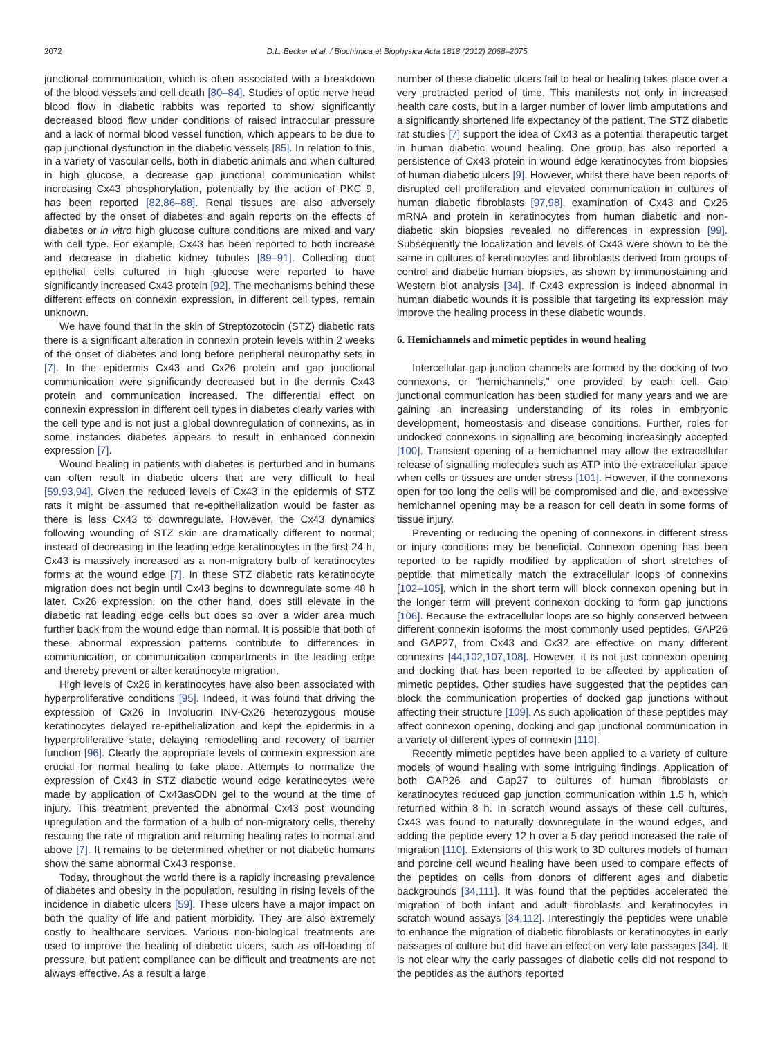2072 D.L. Becker et al. / Biochimica et Biophysica Acta 1818 (2012) 2068–2075
junctional communication, which is often associated with a breakdown of the blood vessels and cell death [80–84]. Studies of optic nerve head blood flow in diabetic rabbits was reported to show significantly decreased blood flow under conditions of raised intraocular pressure and a lack of normal blood vessel function, which appears to be due to gap junctional dysfunction in the diabetic vessels [85]. In relation to this, in a variety of vascular cells, both in diabetic animals and when cultured in high glucose, a decrease gap junctional communication whilst increasing Cx43 phosphorylation, potentially by the action of PKC 9, has been reported [82,86–88]. Renal tissues are also adversely affected by the onset of diabetes and again reports on the effects of diabetes or in vitro high glucose culture conditions are mixed and vary with cell type. For example, Cx43 has been reported to both increase and decrease in diabetic kidney tubules [89–91]. Collecting duct epithelial cells cultured in high glucose were reported to have significantly increased Cx43 protein [92]. The mechanisms behind these different effects on connexin expression, in different cell types, remain unknown.
We have found that in the skin of Streptozotocin (STZ) diabetic rats there is a significant alteration in connexin protein levels within 2 weeks of the onset of diabetes and long before peripheral neuropathy sets in [7]. In the epidermis Cx43 and Cx26 protein and gap junctional communication were significantly decreased but in the dermis Cx43 protein and communication increased. The differential effect on connexin expression in different cell types in diabetes clearly varies with the cell type and is not just a global downregulation of connexins, as in some instances diabetes appears to result in enhanced connexin expression [7].
Wound healing in patients with diabetes is perturbed and in humans can often result in diabetic ulcers that are very difficult to heal [59,93,94]. Given the reduced levels of Cx43 in the epidermis of STZ rats it might be assumed that re-epithelialization would be faster as there is less Cx43 to downregulate. However, the Cx43 dynamics following wounding of STZ skin are dramatically different to normal; instead of decreasing in the leading edge keratinocytes in the first 24 h, Cx43 is massively increased as a non-migratory bulb of keratinocytes forms at the wound edge [7]. In these STZ diabetic rats keratinocyte migration does not begin until Cx43 begins to downregulate some 48 h later. Cx26 expression, on the other hand, does still elevate in the diabetic rat leading edge cells but does so over a wider area much further back from the wound edge than normal. It is possible that both of these abnormal expression patterns contribute to differences in communication, or communication compartments in the leading edge and thereby prevent or alter keratinocyte migration.
High levels of Cx26 in keratinocytes have also been associated with hyperproliferative conditions [95]. Indeed, it was found that driving the expression of Cx26 in Involucrin INV-Cx26 heterozygous mouse keratinocytes delayed re-epithelialization and kept the epidermis in a hyperproliferative state, delaying remodelling and recovery of barrier function [96]. Clearly the appropriate levels of connexin expression are crucial for normal healing to take place. Attempts to normalize the expression of Cx43 in STZ diabetic wound edge keratinocytes were made by application of Cx43asODN gel to the wound at the time of injury. This treatment prevented the abnormal Cx43 post wounding upregulation and the formation of a bulb of non-migratory cells, thereby rescuing the rate of migration and returning healing rates to normal and above [7]. It remains to be determined whether or not diabetic humans show the same abnormal Cx43 response.
Today, throughout the world there is a rapidly increasing prevalence of diabetes and obesity in the population, resulting in rising levels of the incidence in diabetic ulcers [59]. These ulcers have a major impact on both the quality of life and patient morbidity. They are also extremely costly to healthcare services. Various non-biological treatments are used to improve the healing of diabetic ulcers, such as off-loading of pressure, but patient compliance can be difficult and treatments are not always effective. As a result a large
number of these diabetic ulcers fail to heal or healing takes place over a very protracted period of time. This manifests not only in increased health care costs, but in a larger number of lower limb amputations and a significantly shortened life expectancy of the patient. The STZ diabetic rat studies [7] support the idea of Cx43 as a potential therapeutic target in human diabetic wound healing. One group has also reported a persistence of Cx43 protein in wound edge keratinocytes from biopsies of human diabetic ulcers [9]. However, whilst there have been reports of disrupted cell proliferation and elevated communication in cultures of human diabetic fibroblasts [97,98], examination of Cx43 and Cx26 mRNA and protein in keratinocytes from human diabetic and non-diabetic skin biopsies revealed no differences in expression [99]. Subsequently the localization and levels of Cx43 were shown to be the same in cultures of keratinocytes and fibroblasts derived from groups of control and diabetic human biopsies, as shown by immunostaining and Western blot analysis [34]. If Cx43 expression is indeed abnormal in human diabetic wounds it is possible that targeting its expression may improve the healing process in these diabetic wounds.
6. Hemichannels and mimetic peptides in wound healing
Intercellular gap junction channels are formed by the docking of two connexons, or “hemichannels,” one provided by each cell. Gap junctional communication has been studied for many years and we are gaining an increasing understanding of its roles in embryonic development, homeostasis and disease conditions. Further, roles for undocked connexons in signalling are becoming increasingly accepted [100]. Transient opening of a hemichannel may allow the extracellular release of signalling molecules such as ATP into the extracellular space when cells or tissues are under stress [101]. However, if the connexons open for too long the cells will be compromised and die, and excessive hemichannel opening may be a reason for cell death in some forms of tissue injury.
Preventing or reducing the opening of connexons in different stress or injury conditions may be beneficial. Connexon opening has been reported to be rapidly modified by application of short stretches of peptide that mimetically match the extracellular loops of connexins [102–105], which in the short term will block connexon opening but in the longer term will prevent connexon docking to form gap junctions [106]. Because the extracellular loops are so highly conserved between different connexin isoforms the most commonly used peptides, GAP26 and GAP27, from Cx43 and Cx32 are effective on many different connexins [44,102,107,108]. However, it is not just connexon opening and docking that has been reported to be affected by application of mimetic peptides. Other studies have suggested that the peptides can block the communication properties of docked gap junctions without affecting their structure [109]. As such application of these peptides may affect connexon opening, docking and gap junctional communication in a variety of different types of connexin [110].
Recently mimetic peptides have been applied to a variety of culture models of wound healing with some intriguing findings. Application of both GAP26 and Gap27 to cultures of human fibroblasts or keratinocytes reduced gap junction communication within 1.5 h, which returned within 8 h. In scratch wound assays of these cell cultures, Cx43 was found to naturally downregulate in the wound edges, and adding the peptide every 12 h over a 5 day period increased the rate of migration [110]. Extensions of this work to 3D cultures models of human and porcine cell wound healing have been used to compare effects of the peptides on cells from donors of different ages and diabetic backgrounds [34,111]. It was found that the peptides accelerated the migration of both infant and adult fibroblasts and keratinocytes in scratch wound assays [34,112]. Interestingly the peptides were unable to enhance the migration of diabetic fibroblasts or keratinocytes in early passages of culture but did have an effect on very late passages [34]. It is not clear why the early passages of diabetic cells did not respond to the peptides as the authors reported